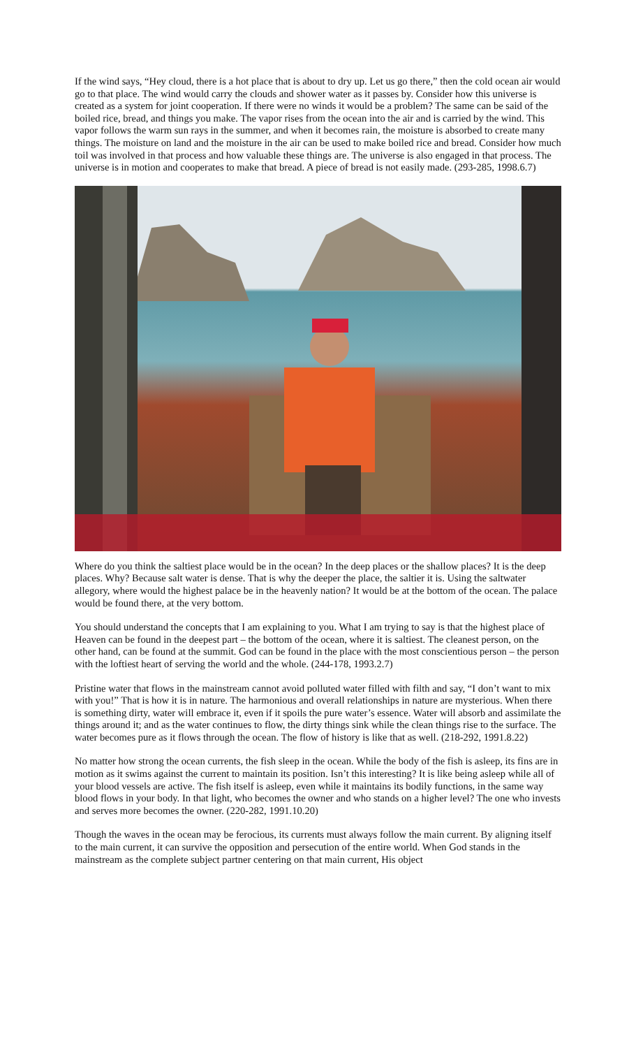If the wind says, “Hey cloud, there is a hot place that is about to dry up. Let us go there,” then the cold ocean air would go to that place. The wind would carry the clouds and shower water as it passes by. Consider how this universe is created as a system for joint cooperation. If there were no winds it would be a problem? The same can be said of the boiled rice, bread, and things you make. The vapor rises from the ocean into the air and is carried by the wind. This vapor follows the warm sun rays in the summer, and when it becomes rain, the moisture is absorbed to create many things. The moisture on land and the moisture in the air can be used to make boiled rice and bread. Consider how much toil was involved in that process and how valuable these things are. The universe is also engaged in that process. The universe is in motion and cooperates to make that bread. A piece of bread is not easily made. (293-285, 1998.6.7)
Where do you think the saltiest place would be in the ocean? In the deep places or the shallow places? It is the deep places. Why? Because salt water is dense. That is why the deeper the place, the saltier it is. Using the saltwater allegory, where would the highest palace be in the heavenly nation? It would be at the bottom of the ocean. The palace would be found there, at the very bottom.
You should understand the concepts that I am explaining to you. What I am trying to say is that the highest place of Heaven can be found in the deepest part – the bottom of the ocean, where it is saltiest. The cleanest person, on the other hand, can be found at the summit. God can be found in the place with the most conscientious person – the person with the loftiest heart of serving the world and the whole. (244-178, 1993.2.7)
Pristine water that flows in the mainstream cannot avoid polluted water filled with filth and say, “I don’t want to mix with you!” That is how it is in nature. The harmonious and overall relationships in nature are mysterious. When there is something dirty, water will embrace it, even if it spoils the pure water’s essence. Water will absorb and assimilate the things around it; and as the water continues to flow, the dirty things sink while the clean things rise to the surface. The water becomes pure as it flows through the ocean. The flow of history is like that as well. (218-292, 1991.8.22)
No matter how strong the ocean currents, the fish sleep in the ocean. While the body of the fish is asleep, its fins are in motion as it swims against the current to maintain its position. Isn’t this interesting? It is like being asleep while all of your blood vessels are active. The fish itself is asleep, even while it maintains its bodily functions, in the same way blood flows in your body. In that light, who becomes the owner and who stands on a higher level? The one who invests and serves more becomes the owner. (220-282, 1991.10.20)
Though the waves in the ocean may be ferocious, its currents must always follow the main current. By aligning itself to the main current, it can survive the opposition and persecution of the entire world. When God stands in the mainstream as the complete subject partner centering on that main current, His object